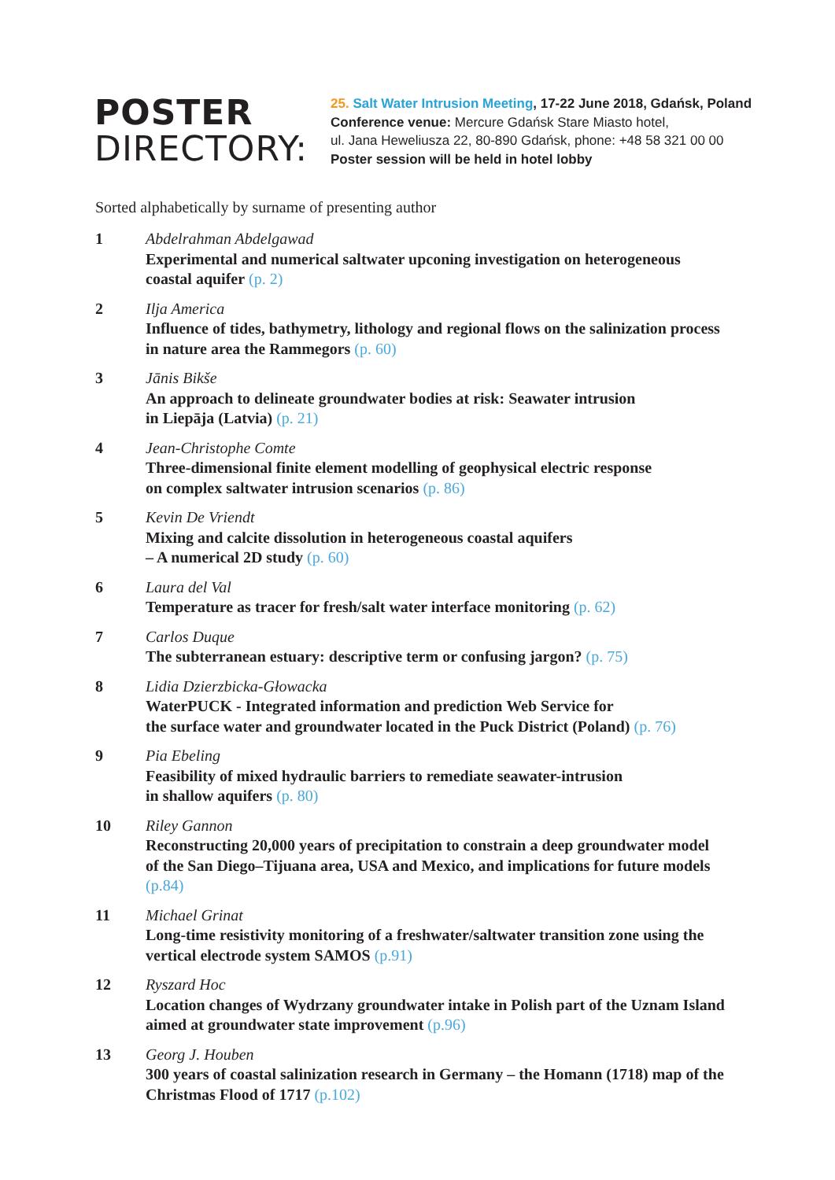POSTER
DIRECTORY:
25. Salt Water Intrusion Meeting, 17-22 June 2018, Gdańsk, Poland
Conference venue: Mercure Gdańsk Stare Miasto hotel,
ul. Jana Heweliusza 22, 80-890 Gdańsk, phone: +48 58 321 00 00
Poster session will be held in hotel lobby
Sorted alphabetically by surname of presenting author
1 Abdelrahman Abdelgawad
Experimental and numerical saltwater upconing investigation on heterogeneous coastal aquifer (p. 2)
2 Ilja America
Influence of tides, bathymetry, lithology and regional flows on the salinization process in nature area the Rammegors (p. 60)
3 Jānis Bikše
An approach to delineate groundwater bodies at risk: Seawater intrusion
in Liepāja (Latvia) (p. 21)
4 Jean-Christophe Comte
Three-dimensional finite element modelling of geophysical electric response
on complex saltwater intrusion scenarios (p. 86)
5 Kevin De Vriendt
Mixing and calcite dissolution in heterogeneous coastal aquifers
– A numerical 2D study (p. 60)
6 Laura del Val
Temperature as tracer for fresh/salt water interface monitoring (p. 62)
7 Carlos Duque
The subterranean estuary: descriptive term or confusing jargon? (p. 75)
8 Lidia Dzierzbicka-Głowacka
WaterPUCK - Integrated information and prediction Web Service for
the surface water and groundwater located in the Puck District (Poland) (p. 76)
9 Pia Ebeling
Feasibility of mixed hydraulic barriers to remediate seawater-intrusion
in shallow aquifers (p. 80)
10 Riley Gannon
Reconstructing 20,000 years of precipitation to constrain a deep groundwater model of the San Diego–Tijuana area, USA and Mexico, and implications for future models (p.84)
11 Michael Grinat
Long-time resistivity monitoring of a freshwater/saltwater transition zone using the vertical electrode system SAMOS (p.91)
12 Ryszard Hoc
Location changes of Wydrzany groundwater intake in Polish part of the Uznam Island aimed at groundwater state improvement (p.96)
13 Georg J. Houben
300 years of coastal salinization research in Germany – the Homann (1718) map of the Christmas Flood of 1717 (p.102)